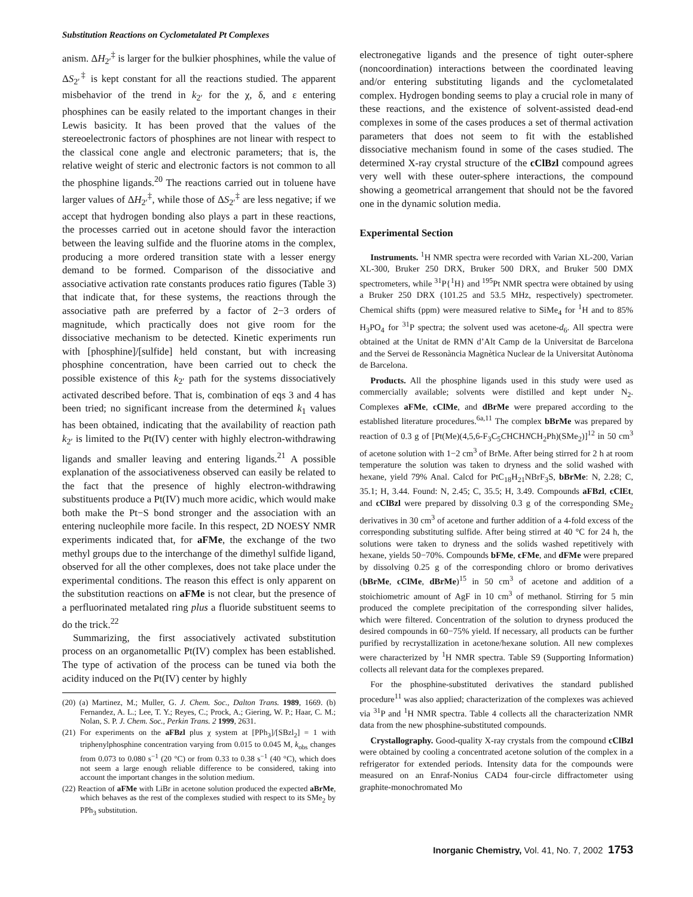Substitution Reactions on Cyclometalated Pt Complexes
anism. ΔH<sub>2′</sub><sup>‡</sup> is larger for the bulkier phosphines, while the value of ΔS<sub>2′</sub><sup>‡</sup> is kept constant for all the reactions studied. The apparent misbehavior of the trend in k<sub>2′</sub> for the χ, δ, and ε entering phosphines can be easily related to the important changes in their Lewis basicity. It has been proved that the values of the stereoelectronic factors of phosphines are not linear with respect to the classical cone angle and electronic parameters; that is, the relative weight of steric and electronic factors is not common to all the phosphine ligands.<sup>20</sup> The reactions carried out in toluene have larger values of ΔH<sub>2′</sub><sup>‡</sup>, while those of ΔS<sub>2′</sub><sup>‡</sup> are less negative; if we accept that hydrogen bonding also plays a part in these reactions, the processes carried out in acetone should favor the interaction between the leaving sulfide and the fluorine atoms in the complex, producing a more ordered transition state with a lesser energy demand to be formed. Comparison of the dissociative and associative activation rate constants produces ratio figures (Table 3) that indicate that, for these systems, the reactions through the associative path are preferred by a factor of 2−3 orders of magnitude, which practically does not give room for the dissociative mechanism to be detected. Kinetic experiments run with [phosphine]/[sulfide] held constant, but with increasing phosphine concentration, have been carried out to check the possible existence of this k<sub>2′</sub> path for the systems dissociatively activated described before. That is, combination of eqs 3 and 4 has been tried; no significant increase from the determined k<sub>1</sub> values has been obtained, indicating that the availability of reaction path k<sub>2′</sub> is limited to the Pt(IV) center with highly electron-withdrawing ligands and smaller leaving and entering ligands.<sup>21</sup> A possible explanation of the associativeness observed can easily be related to the fact that the presence of highly electron-withdrawing substituents produce a Pt(IV) much more acidic, which would make both make the Pt−S bond stronger and the association with an entering nucleophile more facile. In this respect, 2D NOESY NMR experiments indicated that, for aFMe, the exchange of the two methyl groups due to the interchange of the dimethyl sulfide ligand, observed for all the other complexes, does not take place under the experimental conditions. The reason this effect is only apparent on the substitution reactions on aFMe is not clear, but the presence of a perfluorinated metalated ring plus a fluoride substituent seems to do the trick.<sup>22</sup>
Summarizing, the first associatively activated substitution process on an organometallic Pt(IV) complex has been established. The type of activation of the process can be tuned via both the acidity induced on the Pt(IV) center by highly
(20) (a) Martinez, M.; Muller, G. J. Chem. Soc., Dalton Trans. 1989, 1669. (b) Fernandez, A. L.; Lee, T. Y.; Reyes, C.; Prock, A.; Giering, W. P.; Haar, C. M.; Nolan, S. P. J. Chem. Soc., Perkin Trans. 2 1999, 2631.
(21) For experiments on the aFBzl plus χ system at [PPh<sub>3</sub>]/[SBzl<sub>2</sub>] = 1 with triphenylphosphine concentration varying from 0.015 to 0.045 M, k<sub>obs</sub> changes from 0.073 to 0.080 s<sup>−1</sup> (20 °C) or from 0.33 to 0.38 s<sup>−1</sup> (40 °C), which does not seem a large enough reliable difference to be considered, taking into account the important changes in the solution medium.
(22) Reaction of aFMe with LiBr in acetone solution produced the expected aBrMe, which behaves as the rest of the complexes studied with respect to its SMe<sub>2</sub> by PPh<sub>3</sub> substitution.
electronegative ligands and the presence of tight outer-sphere (noncoordination) interactions between the coordinated leaving and/or entering substituting ligands and the cyclometalated complex. Hydrogen bonding seems to play a crucial role in many of these reactions, and the existence of solvent-assisted dead-end complexes in some of the cases produces a set of thermal activation parameters that does not seem to fit with the established dissociative mechanism found in some of the cases studied. The determined X-ray crystal structure of the cClBzl compound agrees very well with these outer-sphere interactions, the compound showing a geometrical arrangement that should not be the favored one in the dynamic solution media.
Experimental Section
Instruments. <sup>1</sup>H NMR spectra were recorded with Varian XL-200, Varian XL-300, Bruker 250 DRX, Bruker 500 DRX, and Bruker 500 DMX spectrometers, while <sup>31</sup>P{<sup>1</sup>H} and <sup>195</sup>Pt NMR spectra were obtained by using a Bruker 250 DRX (101.25 and 53.5 MHz, respectively) spectrometer. Chemical shifts (ppm) were measured relative to SiMe<sub>4</sub> for <sup>1</sup>H and to 85% H<sub>3</sub>PO<sub>4</sub> for <sup>31</sup>P spectra; the solvent used was acetone-d<sub>6</sub>. All spectra were obtained at the Unitat de RMN d’Alt Camp de la Universitat de Barcelona and the Servei de Ressonància Magnètica Nuclear de la Universitat Autònoma de Barcelona.
Products. All the phosphine ligands used in this study were used as commercially available; solvents were distilled and kept under N<sub>2</sub>. Complexes aFMe, cClMe, and dBrMe were prepared according to the established literature procedures.<sup>6a,11</sup> The complex bBrMe was prepared by reaction of 0.3 g of [Pt(Me)(4,5,6-F<sub>3</sub>C<sub>5</sub>CHCHNCH<sub>2</sub>Ph)(SMe<sub>2</sub>)]<sup>12</sup> in 50 cm<sup>3</sup> of acetone solution with 1−2 cm<sup>3</sup> of BrMe. After being stirred for 2 h at room temperature the solution was taken to dryness and the solid washed with hexane, yield 79% Anal. Calcd for PtC<sub>18</sub>H<sub>21</sub>NBrF<sub>3</sub>S, bBrMe: N, 2.28; C, 35.1; H, 3.44. Found: N, 2.45; C, 35.5; H, 3.49. Compounds aFBzl, cClEt, and cClBzl were prepared by dissolving 0.3 g of the corresponding SMe<sub>2</sub> derivatives in 30 cm<sup>3</sup> of acetone and further addition of a 4-fold excess of the corresponding substituting sulfide. After being stirred at 40 °C for 24 h, the solutions were taken to dryness and the solids washed repetitively with hexane, yields 50−70%. Compounds bFMe, cFMe, and dFMe were prepared by dissolving 0.25 g of the corresponding chloro or bromo derivatives (bBrMe, cClMe, dBrMe)<sup>15</sup> in 50 cm<sup>3</sup> of acetone and addition of a stoichiometric amount of AgF in 10 cm<sup>3</sup> of methanol. Stirring for 5 min produced the complete precipitation of the corresponding silver halides, which were filtered. Concentration of the solution to dryness produced the desired compounds in 60−75% yield. If necessary, all products can be further purified by recrystallization in acetone/hexane solution. All new complexes were characterized by <sup>1</sup>H NMR spectra. Table S9 (Supporting Information) collects all relevant data for the complexes prepared.
For the phosphine-substituted derivatives the standard published procedure<sup>11</sup> was also applied; characterization of the complexes was achieved via <sup>31</sup>P and <sup>1</sup>H NMR spectra. Table 4 collects all the characterization NMR data from the new phosphine-substituted compounds.
Crystallography. Good-quality X-ray crystals from the compound cClBzl were obtained by cooling a concentrated acetone solution of the complex in a refrigerator for extended periods. Intensity data for the compounds were measured on an Enraf-Nonius CAD4 four-circle diffractometer using graphite-monochromated Mo
Inorganic Chemistry, Vol. 41, No. 7, 2002 1753